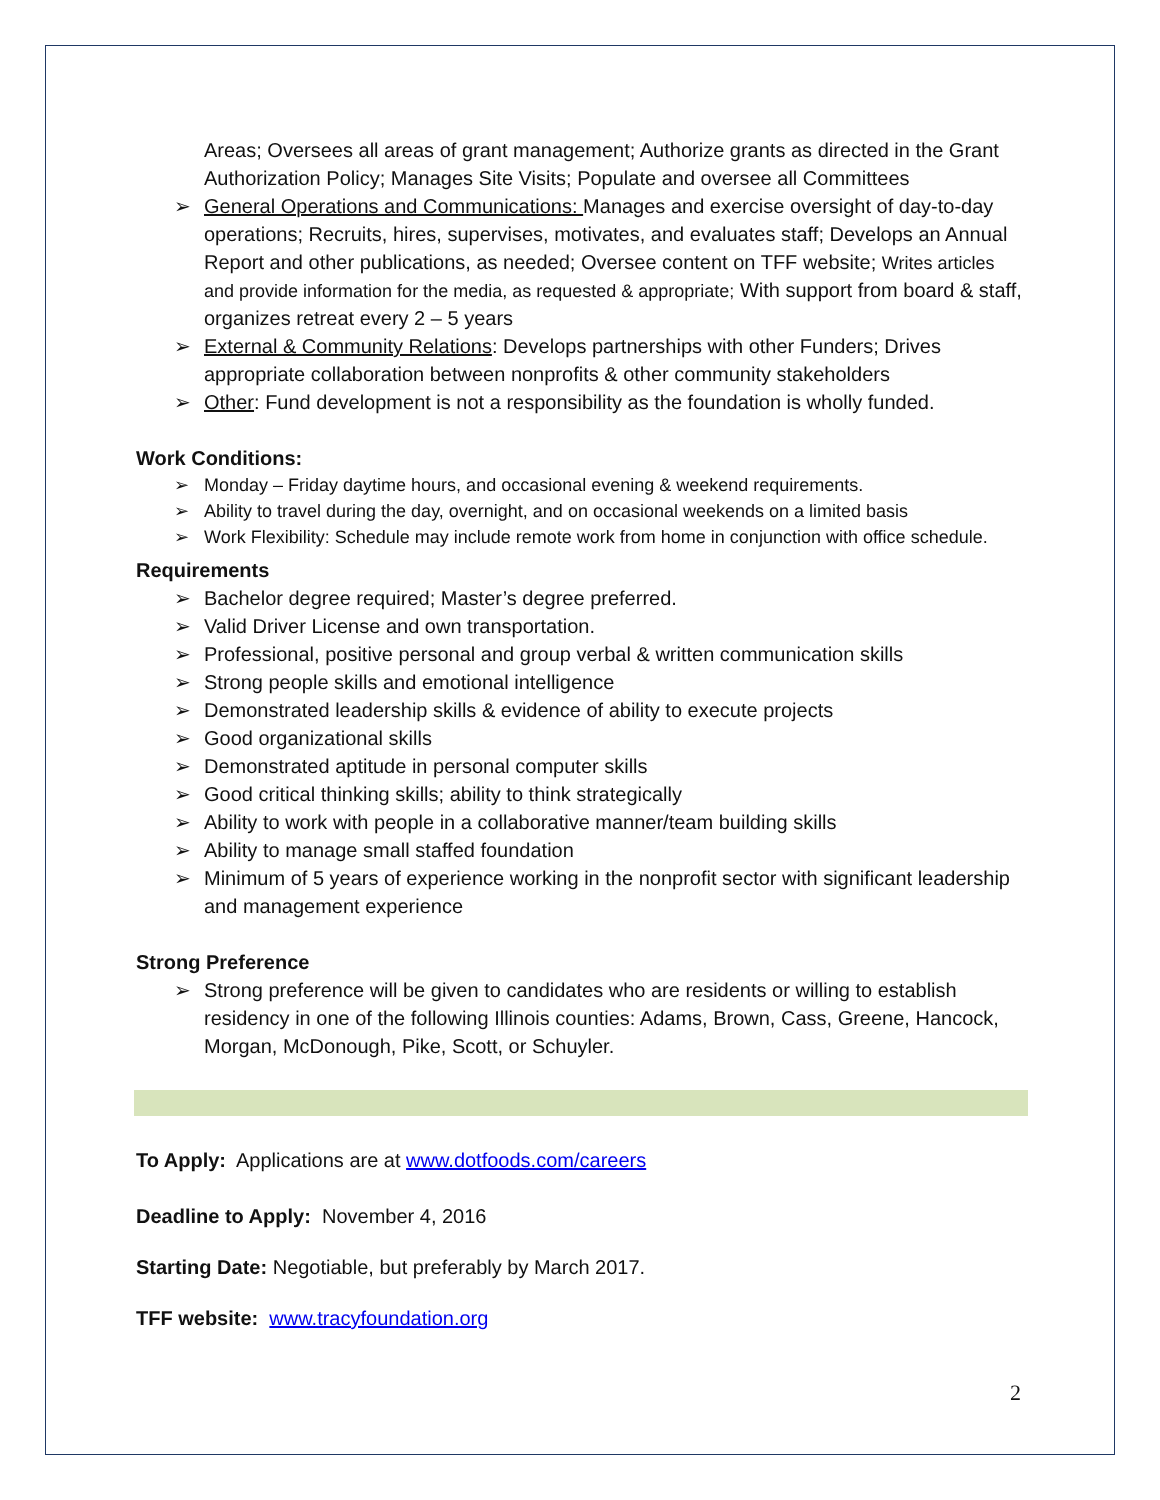Areas; Oversees all areas of grant management; Authorize grants as directed in the Grant Authorization Policy; Manages Site Visits; Populate and oversee all Committees
➢ General Operations and Communications: Manages and exercise oversight of day-to-day operations; Recruits, hires, supervises, motivates, and evaluates staff; Develops an Annual Report and other publications, as needed; Oversee content on TFF website; Writes articles and provide information for the media, as requested & appropriate; With support from board & staff, organizes retreat every 2 – 5 years
➢ External & Community Relations: Develops partnerships with other Funders; Drives appropriate collaboration between nonprofits & other community stakeholders
➢ Other: Fund development is not a responsibility as the foundation is wholly funded.
Work Conditions:
➢ Monday – Friday daytime hours, and occasional evening & weekend requirements.
➢ Ability to travel during the day, overnight, and on occasional weekends on a limited basis
➢ Work Flexibility: Schedule may include remote work from home in conjunction with office schedule.
Requirements
➢ Bachelor degree required; Master’s degree preferred.
➢ Valid Driver License and own transportation.
➢ Professional, positive personal and group verbal & written communication skills
➢ Strong people skills and emotional intelligence
➢ Demonstrated leadership skills & evidence of ability to execute projects
➢ Good organizational skills
➢ Demonstrated aptitude in personal computer skills
➢ Good critical thinking skills; ability to think strategically
➢ Ability to work with people in a collaborative manner/team building skills
➢ Ability to manage small staffed foundation
➢ Minimum of 5 years of experience working in the nonprofit sector with significant leadership and management experience
Strong Preference
➢ Strong preference will be given to candidates who are residents or willing to establish residency in one of the following Illinois counties: Adams, Brown, Cass, Greene, Hancock, Morgan, McDonough, Pike, Scott, or Schuyler.
To Apply: Applications are at www.dotfoods.com/careers
Deadline to Apply: November 4, 2016
Starting Date: Negotiable, but preferably by March 2017.
TFF website: www.tracyfoundation.org
2